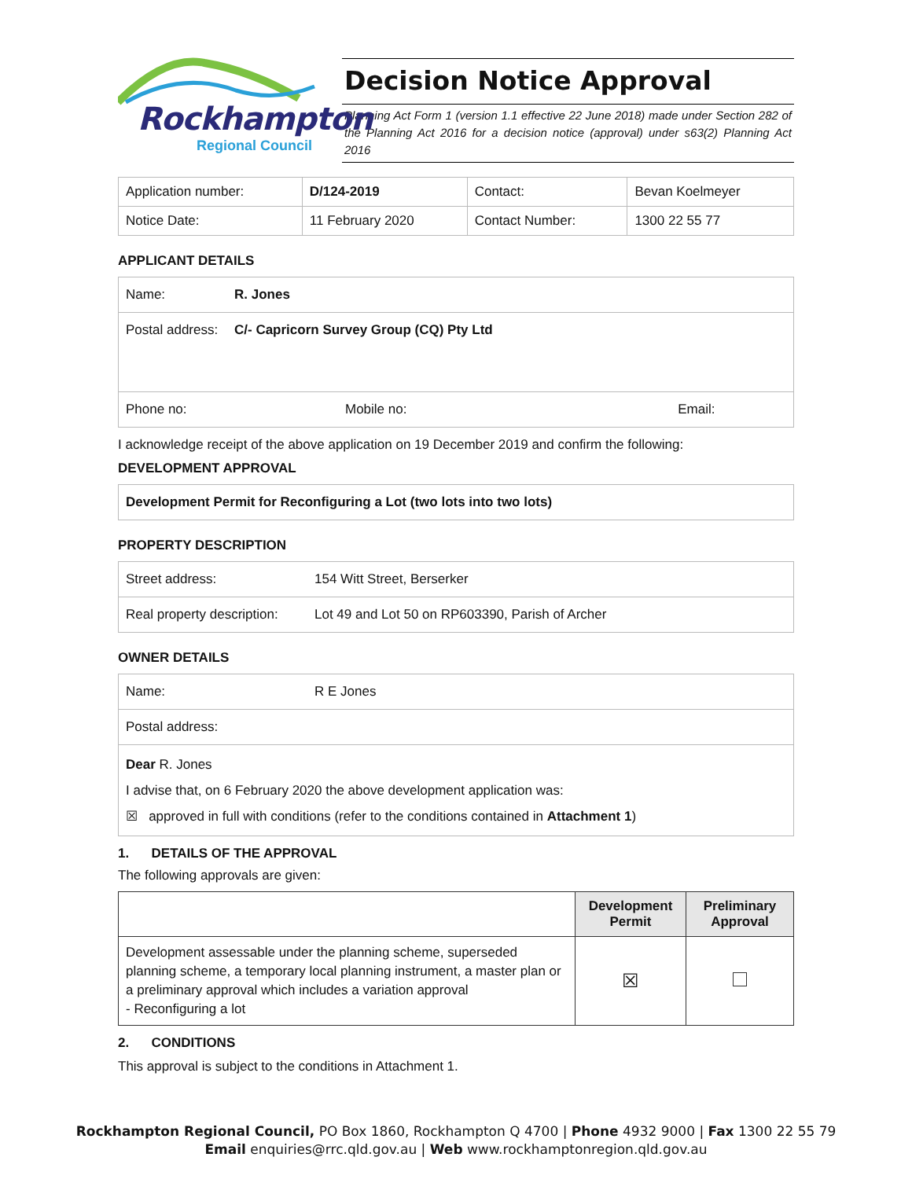Rockhampton
Regional Council
Decision Notice Approval
Planning Act Form 1 (version 1.1 effective 22 June 2018) made under Section 282 of the Planning Act 2016 for a decision notice (approval) under s63(2) Planning Act 2016
| Application number: | D/124-2019 | Contact: | Bevan Koelmeyer |
| Notice Date: | 11 February 2020 | Contact Number: | 1300 22 55 77 |
APPLICANT DETAILS
| Name: | R. Jones | |
| Postal address: | C/- Capricorn Survey Group (CQ) Pty Ltd | |
| Phone no: | Mobile no: | Email: |
I acknowledge receipt of the above application on 19 December 2019 and confirm the following:
DEVELOPMENT APPROVAL
Development Permit for Reconfiguring a Lot (two lots into two lots)
PROPERTY DESCRIPTION
| Street address: | 154 Witt Street, Berserker |
| Real property description: | Lot 49 and Lot 50 on RP603390, Parish of Archer |
OWNER DETAILS
| Name: | R E Jones |
| Postal address: | |
| Dear R. Jones I advise that, on 6 February 2020 the above development application was: ☒ approved in full with conditions (refer to the conditions contained in Attachment 1 ) | |
1. DETAILS OF THE APPROVAL
The following approvals are given:
| | Development Permit | Preliminary Approval |
| --- | --- | --- |
| Development assessable under the planning scheme, superseded planning scheme, a temporary local planning instrument, a master plan or a preliminary approval which includes a variation approval - Reconfiguring a lot | ☒ | |
2. CONDITIONS
This approval is subject to the conditions in Attachment 1.
Rockhampton Regional Council, PO Box 1860, Rockhampton Q 4700 | Phone 4932 9000 | Fax 1300 22 55 79
Email enquiries@rrc.qld.gov.au | Web www.rockhamptonregion.qld.gov.au